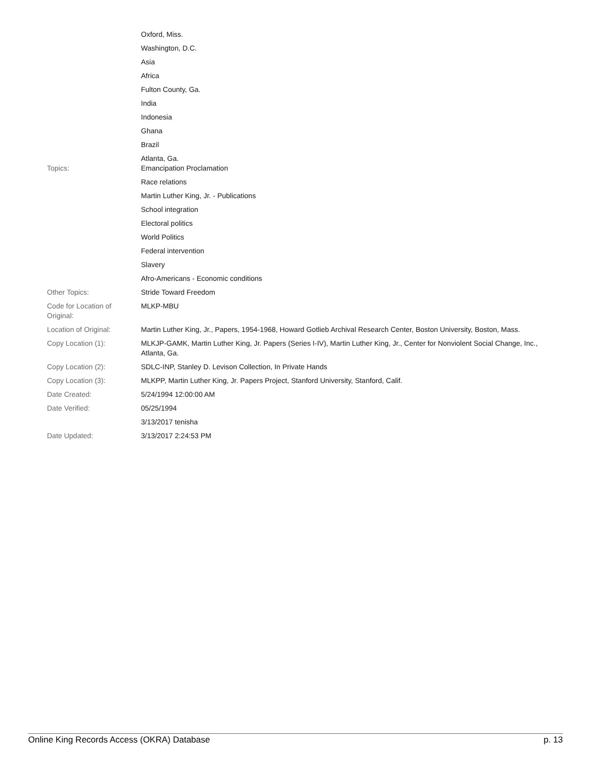| | Oxford, Miss. |
| | Washington, D.C. |
| | Asia |
| | Africa |
| | Fulton County, Ga. |
| | India |
| | Indonesia |
| | Ghana |
| | Brazil |
| | Atlanta, Ga. |
| Topics: | Emancipation Proclamation |
| | Race relations |
| | Martin Luther King, Jr. - Publications |
| | School integration |
| | Electoral politics |
| | World Politics |
| | Federal intervention |
| | Slavery |
| | Afro-Americans - Economic conditions |
| Other Topics: | Stride Toward Freedom |
| Code for Location of Original: | MLKP-MBU |
| Location of Original: | Martin Luther King, Jr., Papers, 1954-1968, Howard Gotlieb Archival Research Center, Boston University, Boston, Mass. |
| Copy Location (1): | MLKJP-GAMK, Martin Luther King, Jr. Papers (Series I-IV), Martin Luther King, Jr., Center for Nonviolent Social Change, Inc., Atlanta, Ga. |
| Copy Location (2): | SDLC-INP, Stanley D. Levison Collection, In Private Hands |
| Copy Location (3): | MLKPP, Martin Luther King, Jr. Papers Project, Stanford University, Stanford, Calif. |
| Date Created: | 5/24/1994 12:00:00 AM |
| Date Verified: | 05/25/1994 |
| | 3/13/2017 tenisha |
| Date Updated: | 3/13/2017 2:24:53 PM |
Online King Records Access (OKRA) Database p. 13